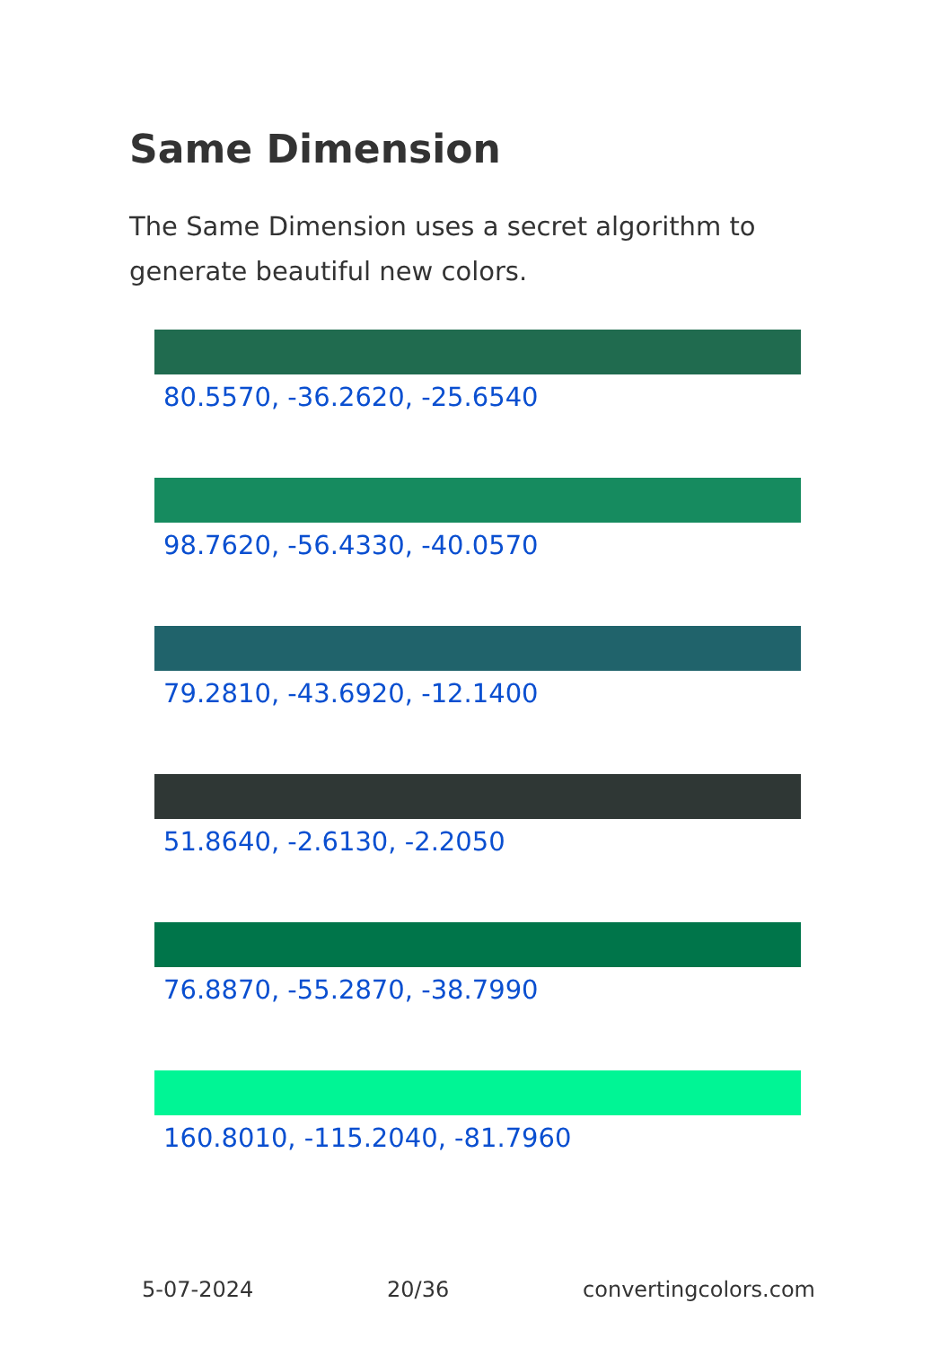Same Dimension
The Same Dimension uses a secret algorithm to generate beautiful new colors.
80.5570, -36.2620, -25.6540
98.7620, -56.4330, -40.0570
79.2810, -43.6920, -12.1400
51.8640, -2.6130, -2.2050
76.8870, -55.2870, -38.7990
160.8010, -115.2040, -81.7960
5-07-2024 20/36 convertingcolors.com